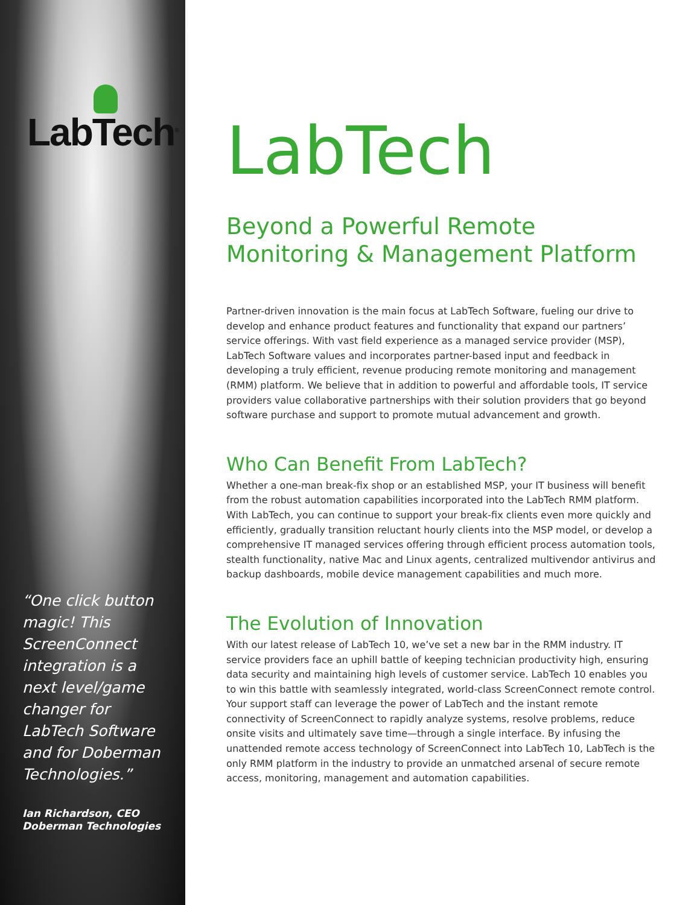LabTech<sup>®</sup>
“One click button magic! This ScreenConnect integration is a next level/game changer for LabTech Software and for Doberman Technologies.”
Ian Richardson, CEO
Doberman Technologies
LabTech
Beyond a Powerful Remote
Monitoring & Management Platform
Partner-driven innovation is the main focus at LabTech Software, fueling our drive to develop and enhance product features and functionality that expand our partners’ service offerings. With vast field experience as a managed service provider (MSP), LabTech Software values and incorporates partner-based input and feedback in developing a truly efficient, revenue producing remote monitoring and management (RMM) platform. We believe that in addition to powerful and affordable tools, IT service providers value collaborative partnerships with their solution providers that go beyond software purchase and support to promote mutual advancement and growth.
Who Can Benefit From LabTech?
Whether a one-man break-fix shop or an established MSP, your IT business will benefit from the robust automation capabilities incorporated into the LabTech RMM platform. With LabTech, you can continue to support your break-fix clients even more quickly and efficiently, gradually transition reluctant hourly clients into the MSP model, or develop a comprehensive IT managed services offering through efficient process automation tools, stealth functionality, native Mac and Linux agents, centralized multivendor antivirus and backup dashboards, mobile device management capabilities and much more.
The Evolution of Innovation
With our latest release of LabTech 10, we’ve set a new bar in the RMM industry. IT service providers face an uphill battle of keeping technician productivity high, ensuring data security and maintaining high levels of customer service. LabTech 10 enables you to win this battle with seamlessly integrated, world-class ScreenConnect remote control. Your support staff can leverage the power of LabTech and the instant remote connectivity of ScreenConnect to rapidly analyze systems, resolve problems, reduce onsite visits and ultimately save time—through a single interface. By infusing the unattended remote access technology of ScreenConnect into LabTech 10, LabTech is the only RMM platform in the industry to provide an unmatched arsenal of secure remote access, monitoring, management and automation capabilities.